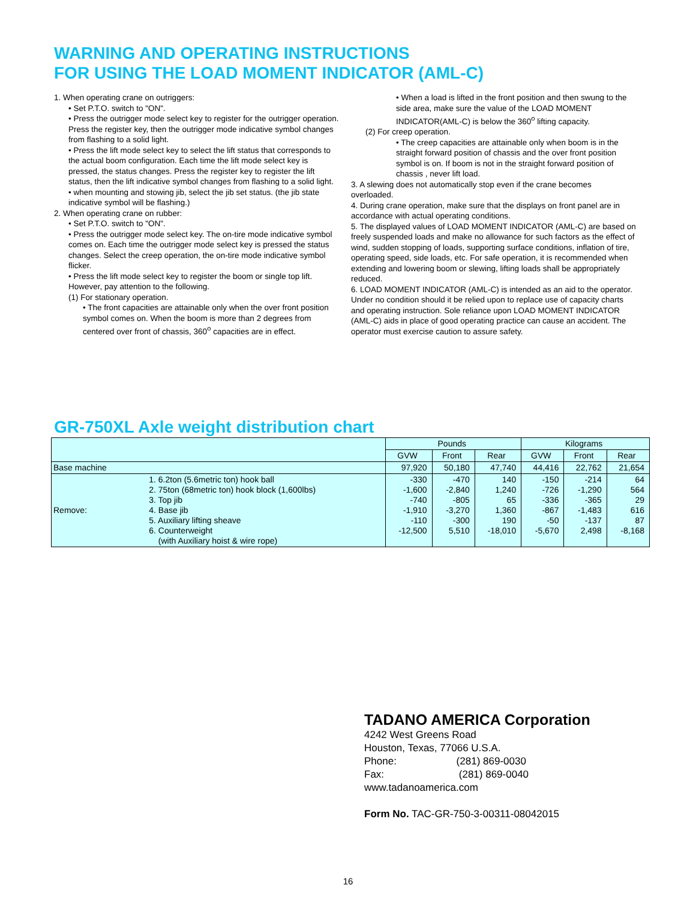WARNING AND OPERATING INSTRUCTIONS
FOR USING THE LOAD MOMENT INDICATOR (AML-C)
1. When operating crane on outriggers:
• Set P.T.O. switch to "ON".
• Press the outrigger mode select key to register for the outrigger operation. Press the register key, then the outrigger mode indicative symbol changes from flashing to a solid light.
• Press the lift mode select key to select the lift status that corresponds to the actual boom configuration. Each time the lift mode select key is pressed, the status changes. Press the register key to register the lift status, then the lift indicative symbol changes from flashing to a solid light.
• when mounting and stowing jib, select the jib set status. (the jib state indicative symbol will be flashing.)
2. When operating crane on rubber:
• Set P.T.O. switch to "ON".
• Press the outrigger mode select key. The on-tire mode indicative symbol comes on. Each time the outrigger mode select key is pressed the status changes. Select the creep operation, the on-tire mode indicative symbol flicker.
• Press the lift mode select key to register the boom or single top lift.
However, pay attention to the following.
(1) For stationary operation.
• The front capacities are attainable only when the over front position symbol comes on. When the boom is more than 2 degrees from centered over front of chassis, 360<sup>o</sup> capacities are in effect.
• When a load is lifted in the front position and then swung to the side area, make sure the value of the LOAD MOMENT INDICATOR(AML-C) is below the 360<sup>o</sup> lifting capacity.
(2) For creep operation.
• The creep capacities are attainable only when boom is in the straight forward position of chassis and the over front position symbol is on. If boom is not in the straight forward position of chassis , never lift load.
3. A slewing does not automatically stop even if the crane becomes overloaded.
4. During crane operation, make sure that the displays on front panel are in accordance with actual operating conditions.
5. The displayed values of LOAD MOMENT INDICATOR (AML-C) are based on freely suspended loads and make no allowance for such factors as the effect of wind, sudden stopping of loads, supporting surface conditions, inflation of tire, operating speed, side loads, etc. For safe operation, it is recommended when extending and lowering boom or slewing, lifting loads shall be appropriately reduced.
6. LOAD MOMENT INDICATOR (AML-C) is intended as an aid to the operator. Under no condition should it be relied upon to replace use of capacity charts and operating instruction. Sole reliance upon LOAD MOMENT INDICATOR (AML-C) aids in place of good operating practice can cause an accident. The operator must exercise caution to assure safety.
GR-750XL Axle weight distribution chart
| | | Pounds | | | Kilograms | | |
| --- | --- | --- | --- | --- | --- | --- | --- |
| | | GVW | Front | Rear | GVW | Front | Rear |
| Base machine | | 97,920 | 50,180 | 47,740 | 44,416 | 22,762 | 21,654 |
| Remove: | 1. 6.2ton (5.6metric ton) hook ball 2. 75ton (68metric ton) hook block (1,600lbs) 3. Top jib 4. Base jib 5. Auxiliary lifting sheave 6. Counterweight (with Auxiliary hoist & wire rope) | -330 -1,600 -740 -1,910 -110 -12,500 | -470 -2,840 -805 -3,270 -300 5,510 | 140 1,240 65 1,360 190 -18,010 | -150 -726 -336 -867 -50 -5,670 | -214 -1,290 -365 -1,483 -137 2,498 | 64 564 29 616 87 -8,168 |
TADANO AMERICA Corporation
4242 West Greens Road
Houston, Texas, 77066 U.S.A.
Phone: (281) 869-0030
Fax: (281) 869-0040
www.tadanoamerica.com
Form No. TAC-GR-750-3-00311-08042015
16